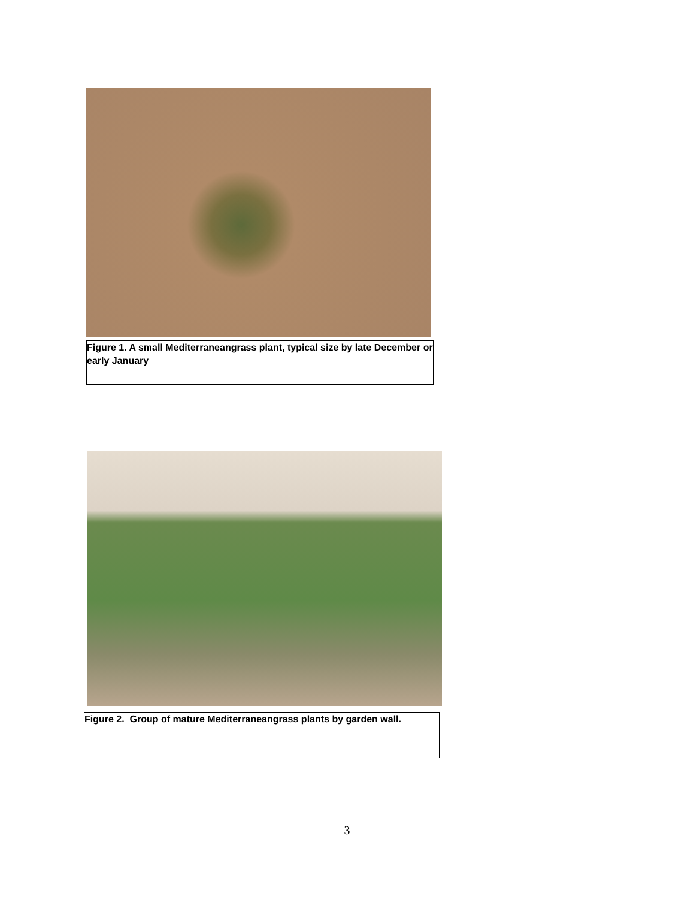Figure 1. A small Mediterraneangrass plant, typical size by late December or early January
Figure 2. Group of mature Mediterraneangrass plants by garden wall.
3